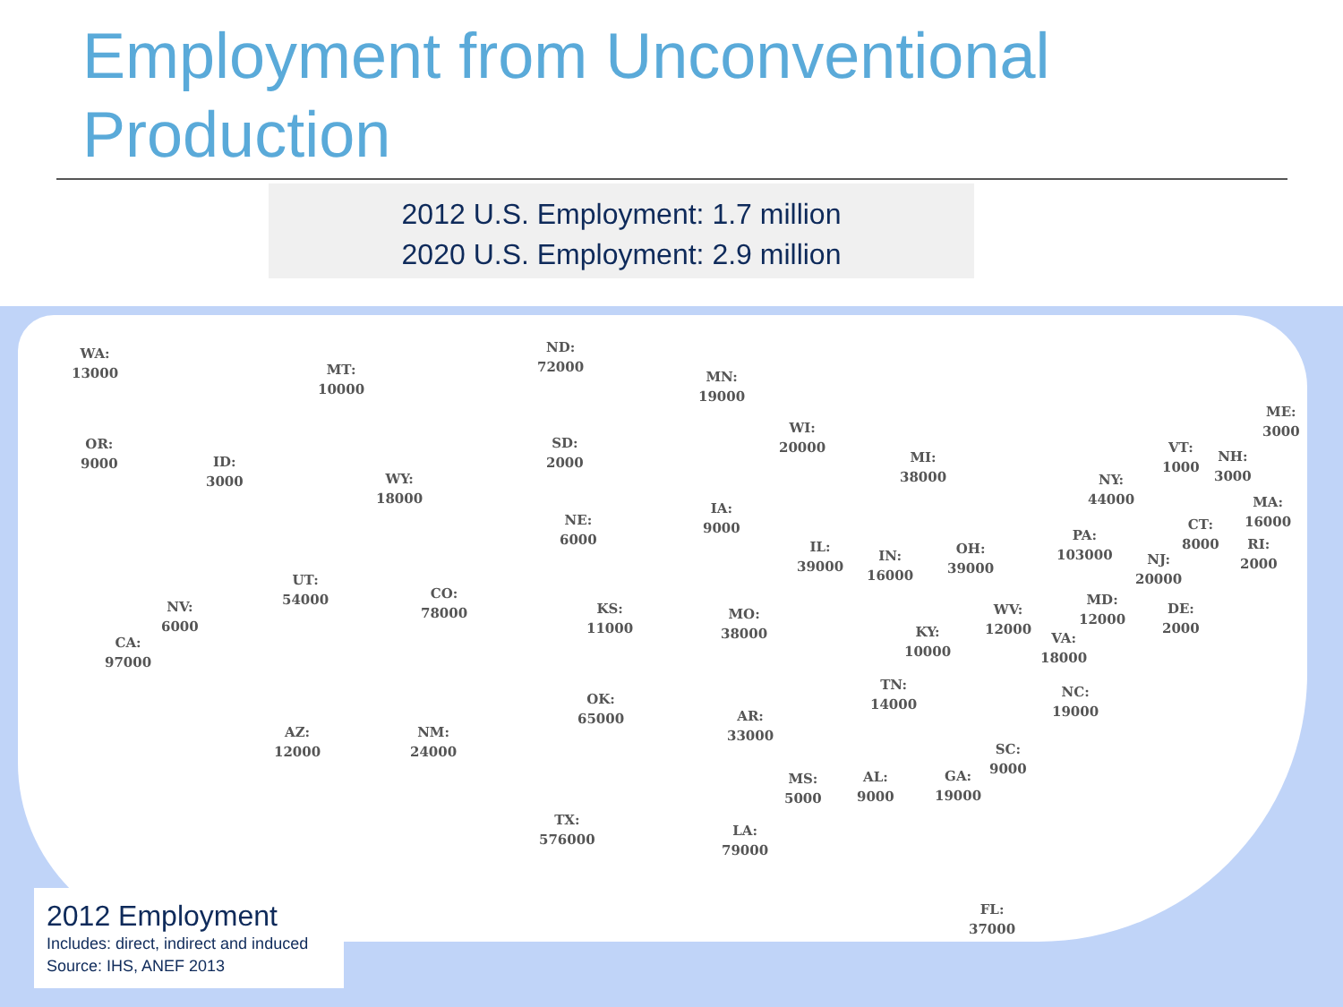Employment from Unconventional Production
2012 U.S. Employment: 1.7 million
2020 U.S. Employment: 2.9 million
WA:
13000
MT:
10000
ND:
72000
MN:
19000
OR:
9000
ID:
3000
WY:
18000
SD:
2000
WI:
20000
MI:
38000
ME:
3000
VT:
1000
NH:
3000
NY:
44000
MA:
16000
NE:
6000
IA:
9000
PA:
103000
CT:
8000
RI:
2000
IL:
39000
IN:
16000
OH:
39000
NJ:
20000
UT:
54000
CO:
78000
NV:
6000
KS:
11000
MO:
38000
WV:
12000
MD:
12000
DE:
2000
CA:
97000
KY:
10000
VA:
18000
TN:
14000
NC:
19000
OK:
65000
AR:
33000
AZ:
12000
NM:
24000
SC:
9000
MS:
5000
AL:
9000
GA:
19000
TX:
576000
LA:
79000
FL:
37000
2012 Employment
Includes: direct, indirect and induced
Source: IHS, ANEF 2013